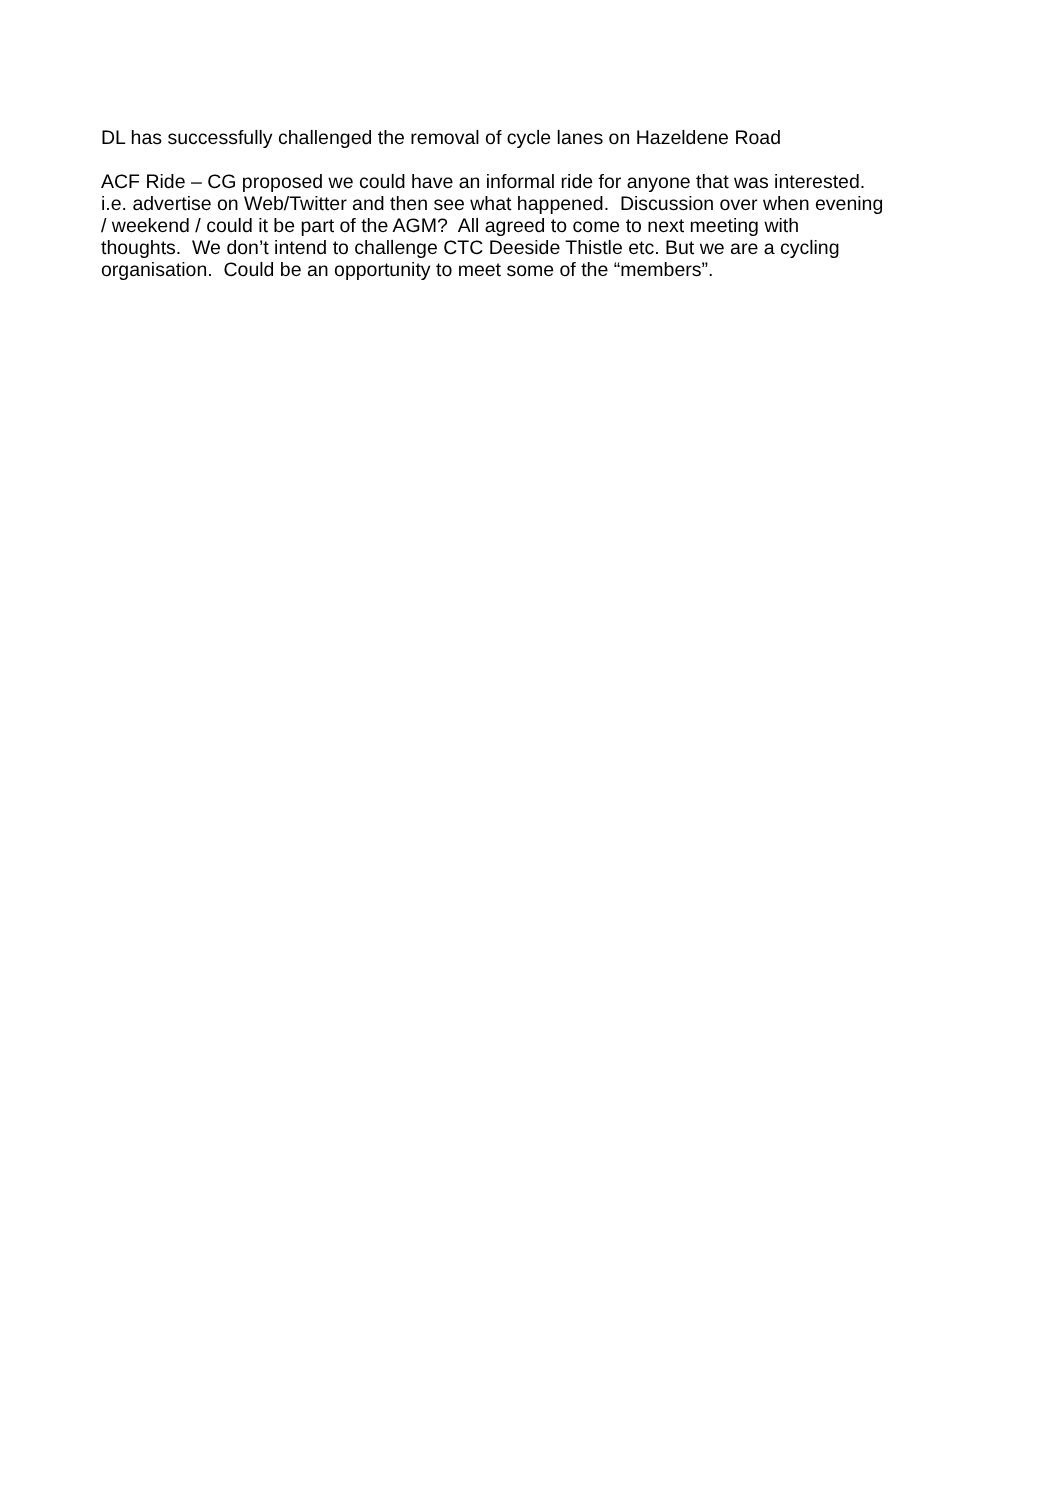DL has successfully challenged the removal of cycle lanes on Hazeldene Road
ACF Ride – CG proposed we could have an informal ride for anyone that was interested.
i.e. advertise on Web/Twitter and then see what happened. Discussion over when evening
/ weekend / could it be part of the AGM? All agreed to come to next meeting with
thoughts. We don’t intend to challenge CTC Deeside Thistle etc. But we are a cycling
organisation. Could be an opportunity to meet some of the “members”.